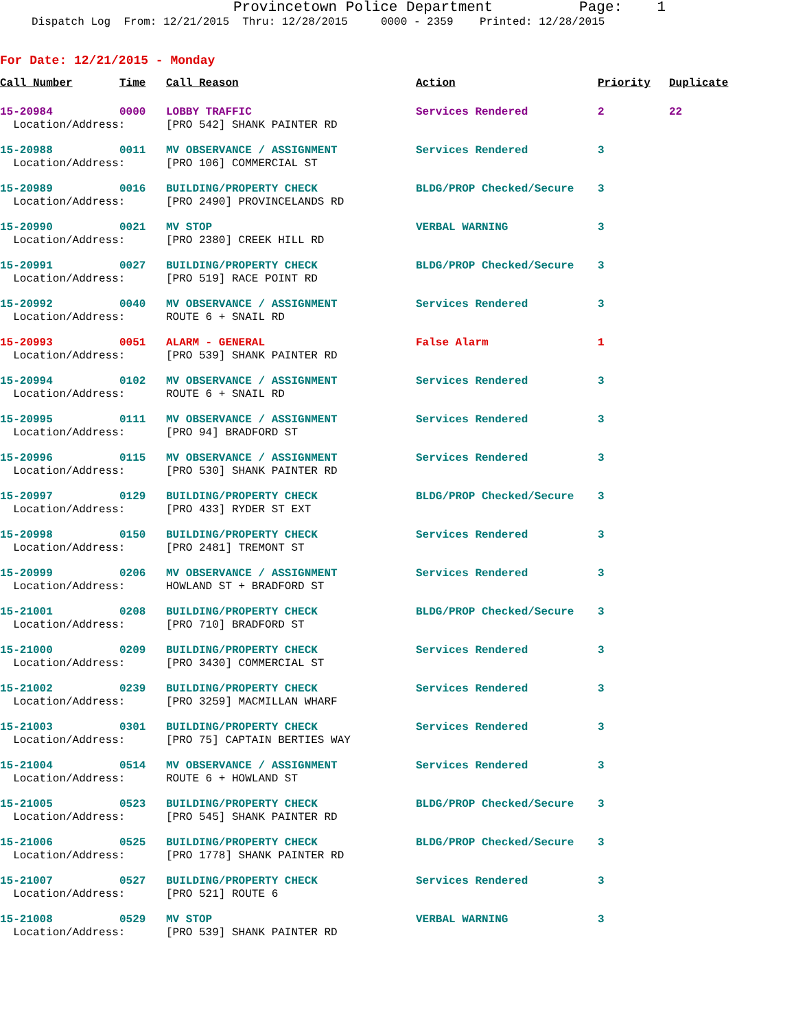Provincetown Police Department Page: 1
Dispatch Log From: 12/21/2015 Thru: 12/28/2015 0000 - 2359 Printed: 12/28/2015
For Date: 12/21/2015 - Monday
| Call Number | Time | Call Reason | Action | Priority | Duplicate |
| --- | --- | --- | --- | --- | --- |
| 15-20984 | 0000 | LOBBY TRAFFIC | Services Rendered | 2 | 22 |
| Location/Address: | | [PRO 542] SHANK PAINTER RD | | | |
| 15-20988 | 0011 | MV OBSERVANCE / ASSIGNMENT | Services Rendered | 3 | |
| Location/Address: | | [PRO 106] COMMERCIAL ST | | | |
| 15-20989 | 0016 | BUILDING/PROPERTY CHECK | BLDG/PROP Checked/Secure | 3 | |
| Location/Address: | | [PRO 2490] PROVINCELANDS RD | | | |
| 15-20990 | 0021 | MV STOP | VERBAL WARNING | 3 | |
| Location/Address: | | [PRO 2380] CREEK HILL RD | | | |
| 15-20991 | 0027 | BUILDING/PROPERTY CHECK | BLDG/PROP Checked/Secure | 3 | |
| Location/Address: | | [PRO 519] RACE POINT RD | | | |
| 15-20992 | 0040 | MV OBSERVANCE / ASSIGNMENT | Services Rendered | 3 | |
| Location/Address: | | ROUTE 6 + SNAIL RD | | | |
| 15-20993 | 0051 | ALARM - GENERAL | False Alarm | 1 | |
| Location/Address: | | [PRO 539] SHANK PAINTER RD | | | |
| 15-20994 | 0102 | MV OBSERVANCE / ASSIGNMENT | Services Rendered | 3 | |
| Location/Address: | | ROUTE 6 + SNAIL RD | | | |
| 15-20995 | 0111 | MV OBSERVANCE / ASSIGNMENT | Services Rendered | 3 | |
| Location/Address: | | [PRO 94] BRADFORD ST | | | |
| 15-20996 | 0115 | MV OBSERVANCE / ASSIGNMENT | Services Rendered | 3 | |
| Location/Address: | | [PRO 530] SHANK PAINTER RD | | | |
| 15-20997 | 0129 | BUILDING/PROPERTY CHECK | BLDG/PROP Checked/Secure | 3 | |
| Location/Address: | | [PRO 433] RYDER ST EXT | | | |
| 15-20998 | 0150 | BUILDING/PROPERTY CHECK | Services Rendered | 3 | |
| Location/Address: | | [PRO 2481] TREMONT ST | | | |
| 15-20999 | 0206 | MV OBSERVANCE / ASSIGNMENT | Services Rendered | 3 | |
| Location/Address: | | HOWLAND ST + BRADFORD ST | | | |
| 15-21001 | 0208 | BUILDING/PROPERTY CHECK | BLDG/PROP Checked/Secure | 3 | |
| Location/Address: | | [PRO 710] BRADFORD ST | | | |
| 15-21000 | 0209 | BUILDING/PROPERTY CHECK | Services Rendered | 3 | |
| Location/Address: | | [PRO 3430] COMMERCIAL ST | | | |
| 15-21002 | 0239 | BUILDING/PROPERTY CHECK | Services Rendered | 3 | |
| Location/Address: | | [PRO 3259] MACMILLAN WHARF | | | |
| 15-21003 | 0301 | BUILDING/PROPERTY CHECK | Services Rendered | 3 | |
| Location/Address: | | [PRO 75] CAPTAIN BERTIES WAY | | | |
| 15-21004 | 0514 | MV OBSERVANCE / ASSIGNMENT | Services Rendered | 3 | |
| Location/Address: | | ROUTE 6 + HOWLAND ST | | | |
| 15-21005 | 0523 | BUILDING/PROPERTY CHECK | BLDG/PROP Checked/Secure | 3 | |
| Location/Address: | | [PRO 545] SHANK PAINTER RD | | | |
| 15-21006 | 0525 | BUILDING/PROPERTY CHECK | BLDG/PROP Checked/Secure | 3 | |
| Location/Address: | | [PRO 1778] SHANK PAINTER RD | | | |
| 15-21007 | 0527 | BUILDING/PROPERTY CHECK | Services Rendered | 3 | |
| Location/Address: | | [PRO 521] ROUTE 6 | | | |
| 15-21008 | 0529 | MV STOP | VERBAL WARNING | 3 | |
| Location/Address: | | [PRO 539] SHANK PAINTER RD | | | |